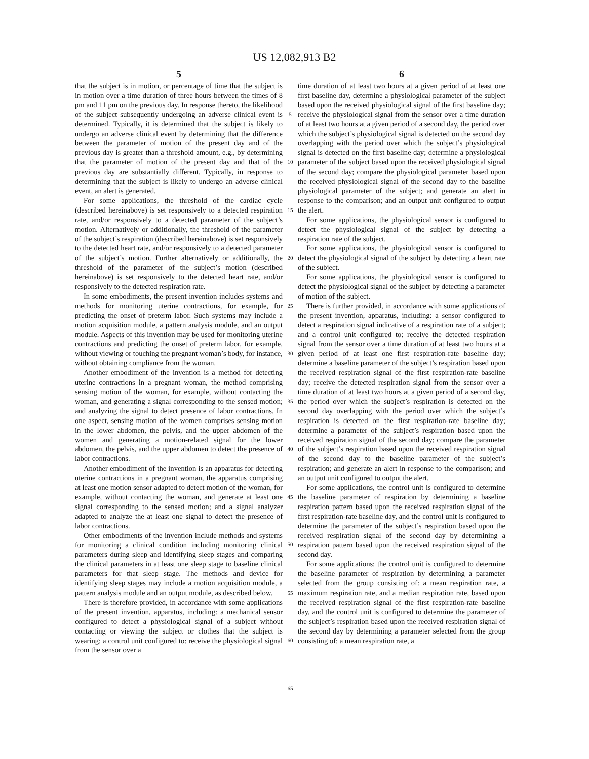US 12,082,913 B2
5
that the subject is in motion, or percentage of time that the subject is in motion over a time duration of three hours between the times of 8 pm and 11 pm on the previous day. In response thereto, the likelihood of the subject subsequently undergoing an adverse clinical event is determined. Typically, it is determined that the subject is likely to undergo an adverse clinical event by determining that the difference between the parameter of motion of the present day and of the previous day is greater than a threshold amount, e.g., by determining that the parameter of motion of the present day and that of the previous day are substantially different. Typically, in response to determining that the subject is likely to undergo an adverse clinical event, an alert is generated.
For some applications, the threshold of the cardiac cycle (described hereinabove) is set responsively to a detected respiration rate, and/or responsively to a detected parameter of the subject’s motion. Alternatively or additionally, the threshold of the parameter of the subject’s respiration (described hereinabove) is set responsively to the detected heart rate, and/or responsively to a detected parameter of the subject’s motion. Further alternatively or additionally, the threshold of the parameter of the subject’s motion (described hereinabove) is set responsively to the detected heart rate, and/or responsively to the detected respiration rate.
In some embodiments, the present invention includes systems and methods for monitoring uterine contractions, for example, for predicting the onset of preterm labor. Such systems may include a motion acquisition module, a pattern analysis module, and an output module. Aspects of this invention may be used for monitoring uterine contractions and predicting the onset of preterm labor, for example, without viewing or touching the pregnant woman’s body, for instance, without obtaining compliance from the woman.
Another embodiment of the invention is a method for detecting uterine contractions in a pregnant woman, the method comprising sensing motion of the woman, for example, without contacting the woman, and generating a signal corresponding to the sensed motion; and analyzing the signal to detect presence of labor contractions. In one aspect, sensing motion of the women comprises sensing motion in the lower abdomen, the pelvis, and the upper abdomen of the women and generating a motion-related signal for the lower abdomen, the pelvis, and the upper abdomen to detect the presence of labor contractions.
Another embodiment of the invention is an apparatus for detecting uterine contractions in a pregnant woman, the apparatus comprising at least one motion sensor adapted to detect motion of the woman, for example, without contacting the woman, and generate at least one signal corresponding to the sensed motion; and a signal analyzer adapted to analyze the at least one signal to detect the presence of labor contractions.
Other embodiments of the invention include methods and systems for monitoring a clinical condition including monitoring clinical parameters during sleep and identifying sleep stages and comparing the clinical parameters in at least one sleep stage to baseline clinical parameters for that sleep stage. The methods and device for identifying sleep stages may include a motion acquisition module, a pattern analysis module and an output module, as described below.
There is therefore provided, in accordance with some applications of the present invention, apparatus, including: a mechanical sensor configured to detect a physiological signal of a subject without contacting or viewing the subject or clothes that the subject is wearing; a control unit configured to: receive the physiological signal from the sensor over a
5
10
15
20
25
30
35
40
45
50
55
60
65
6
time duration of at least two hours at a given period of at least one first baseline day, determine a physiological parameter of the subject based upon the received physiological signal of the first baseline day; receive the physiological signal from the sensor over a time duration of at least two hours at a given period of a second day, the period over which the subject’s physiological signal is detected on the second day overlapping with the period over which the subject’s physiological signal is detected on the first baseline day; determine a physiological parameter of the subject based upon the received physiological signal of the second day; compare the physiological parameter based upon the received physiological signal of the second day to the baseline physiological parameter of the subject; and generate an alert in response to the comparison; and an output unit configured to output the alert.
For some applications, the physiological sensor is configured to detect the physiological signal of the subject by detecting a respiration rate of the subject.
For some applications, the physiological sensor is configured to detect the physiological signal of the subject by detecting a heart rate of the subject.
For some applications, the physiological sensor is configured to detect the physiological signal of the subject by detecting a parameter of motion of the subject.
There is further provided, in accordance with some applications of the present invention, apparatus, including: a sensor configured to detect a respiration signal indicative of a respiration rate of a subject; and a control unit configured to: receive the detected respiration signal from the sensor over a time duration of at least two hours at a given period of at least one first respiration-rate baseline day; determine a baseline parameter of the subject’s respiration based upon the received respiration signal of the first respiration-rate baseline day; receive the detected respiration signal from the sensor over a time duration of at least two hours at a given period of a second day, the period over which the subject’s respiration is detected on the second day overlapping with the period over which the subject’s respiration is detected on the first respiration-rate baseline day; determine a parameter of the subject’s respiration based upon the received respiration signal of the second day; compare the parameter of the subject’s respiration based upon the received respiration signal of the second day to the baseline parameter of the subject’s respiration; and generate an alert in response to the comparison; and an output unit configured to output the alert.
For some applications, the control unit is configured to determine the baseline parameter of respiration by determining a baseline respiration pattern based upon the received respiration signal of the first respiration-rate baseline day, and the control unit is configured to determine the parameter of the subject’s respiration based upon the received respiration signal of the second day by determining a respiration pattern based upon the received respiration signal of the second day.
For some applications: the control unit is configured to determine the baseline parameter of respiration by determining a parameter selected from the group consisting of: a mean respiration rate, a maximum respiration rate, and a median respiration rate, based upon the received respiration signal of the first respiration-rate baseline day, and the control unit is configured to determine the parameter of the subject’s respiration based upon the received respiration signal of the second day by determining a parameter selected from the group consisting of: a mean respiration rate, a